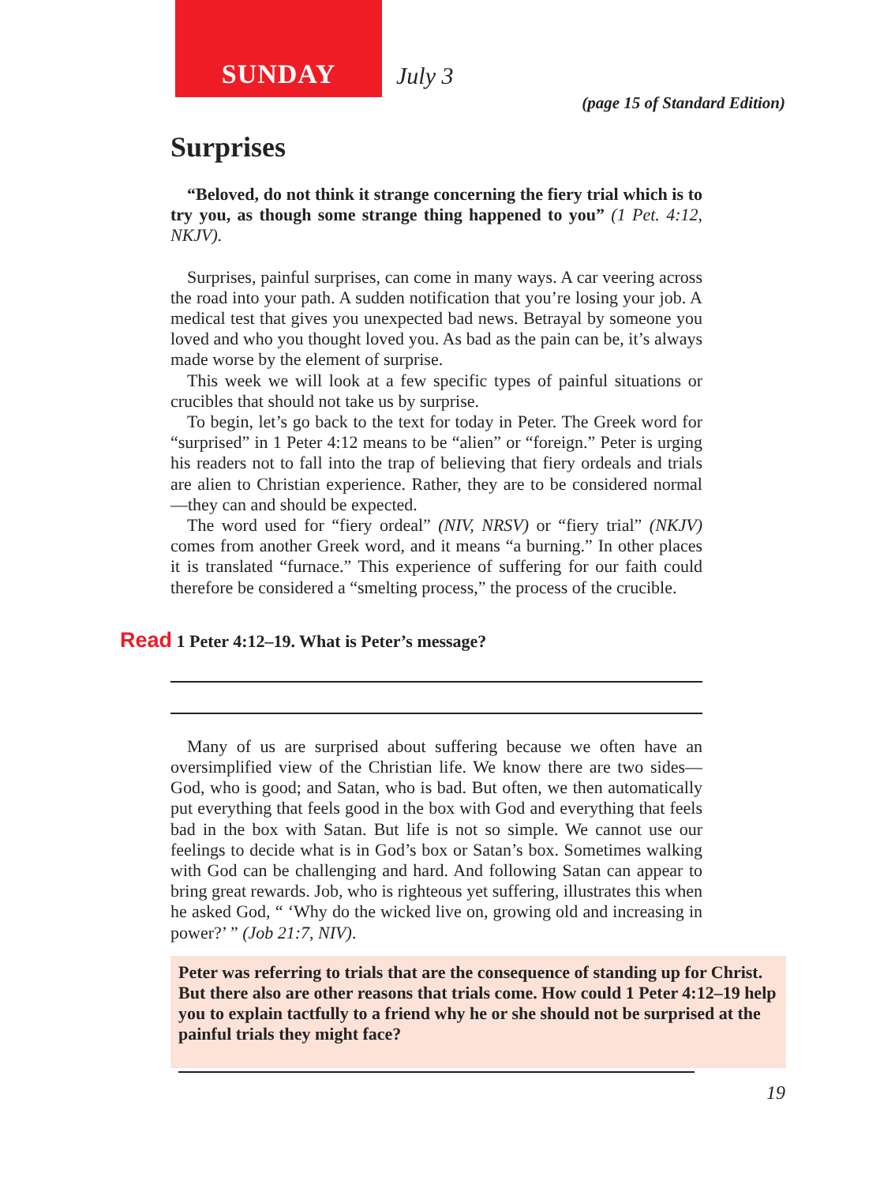SUNDAY
July 3
(page 15 of Standard Edition)
Surprises
“Beloved, do not think it strange concerning the fiery trial which is to try you, as though some strange thing happened to you” (1 Pet. 4:12, NKJV).
Surprises, painful surprises, can come in many ways. A car veering across the road into your path. A sudden notification that you’re losing your job. A medical test that gives you unexpected bad news. Betrayal by someone you loved and who you thought loved you. As bad as the pain can be, it’s always made worse by the element of surprise.
This week we will look at a few specific types of painful situations or crucibles that should not take us by surprise.
To begin, let’s go back to the text for today in Peter. The Greek word for “surprised” in 1 Peter 4:12 means to be “alien” or “foreign.” Peter is urging his readers not to fall into the trap of believing that fiery ordeals and trials are alien to Christian experience. Rather, they are to be considered normal—they can and should be expected.
The word used for “fiery ordeal” (NIV, NRSV) or “fiery trial” (NKJV) comes from another Greek word, and it means “a burning.” In other places it is translated “furnace.” This experience of suffering for our faith could therefore be considered a “smelting process,” the process of the crucible.
Read 1 Peter 4:12–19. What is Peter’s message?
Many of us are surprised about suffering because we often have an oversimplified view of the Christian life. We know there are two sides—God, who is good; and Satan, who is bad. But often, we then automatically put everything that feels good in the box with God and everything that feels bad in the box with Satan. But life is not so simple. We cannot use our feelings to decide what is in God’s box or Satan’s box. Sometimes walking with God can be challenging and hard. And following Satan can appear to bring great rewards. Job, who is righteous yet suffering, illustrates this when he asked God, “ ‘Why do the wicked live on, growing old and increasing in power?’ ” (Job 21:7, NIV).
Peter was referring to trials that are the consequence of standing up for Christ. But there also are other reasons that trials come. How could 1 Peter 4:12–19 help you to explain tactfully to a friend why he or she should not be surprised at the painful trials they might face?
19